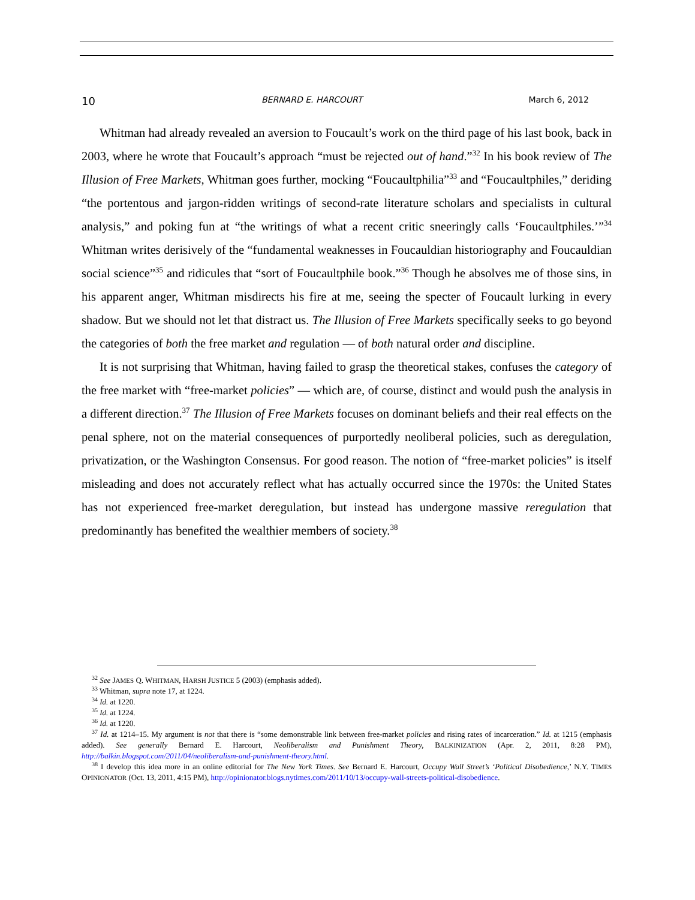10 BERNARD E. HARCOURT March 6, 2012
Whitman had already revealed an aversion to Foucault’s work on the third page of his last book, back in 2003, where he wrote that Foucault’s approach “must be rejected out of hand.”<sup>32</sup> In his book review of The Illusion of Free Markets, Whitman goes further, mocking “Foucaultphilia”<sup>33</sup> and “Foucaultphiles,” deriding “the portentous and jargon-ridden writings of second-rate literature scholars and specialists in cultural analysis,” and poking fun at “the writings of what a recent critic sneeringly calls ‘Foucaultphiles.’”<sup>34</sup> Whitman writes derisively of the “fundamental weaknesses in Foucauldian historiography and Foucauldian social science”<sup>35</sup> and ridicules that “sort of Foucaultphile book.”<sup>36</sup> Though he absolves me of those sins, in his apparent anger, Whitman misdirects his fire at me, seeing the specter of Foucault lurking in every shadow. But we should not let that distract us. The Illusion of Free Markets specifically seeks to go beyond the categories of both the free market and regulation — of both natural order and discipline.
It is not surprising that Whitman, having failed to grasp the theoretical stakes, confuses the category of the free market with “free-market policies” — which are, of course, distinct and would push the analysis in a different direction.<sup>37</sup> The Illusion of Free Markets focuses on dominant beliefs and their real effects on the penal sphere, not on the material consequences of purportedly neoliberal policies, such as deregulation, privatization, or the Washington Consensus. For good reason. The notion of “free-market policies” is itself misleading and does not accurately reflect what has actually occurred since the 1970s: the United States has not experienced free-market deregulation, but instead has undergone massive reregulation that predominantly has benefited the wealthier members of society.<sup>38</sup>
<sup>32</sup> See JAMES Q. WHITMAN, HARSH JUSTICE 5 (2003) (emphasis added).
<sup>33</sup> Whitman, supra note 17, at 1224.
<sup>34</sup> Id. at 1220.
<sup>35</sup> Id. at 1224.
<sup>36</sup> Id. at 1220.
<sup>37</sup> Id. at 1214–15. My argument is not that there is “some demonstrable link between free-market policies and rising rates of incarceration.” Id. at 1215 (emphasis added). See generally Bernard E. Harcourt, Neoliberalism and Punishment Theory, BALKINIZATION (Apr. 2, 2011, 8:28 PM), http://balkin.blogspot.com/2011/04/neoliberalism-and-punishment-theory.html.
<sup>38</sup> I develop this idea more in an online editorial for The New York Times. See Bernard E. Harcourt, Occupy Wall Street’s ‘Political Disobedience,’ N.Y. TIMES OPINIONATOR (Oct. 13, 2011, 4:15 PM), http://opinionator.blogs.nytimes.com/2011/10/13/occupy-wall-streets-political-disobedience.